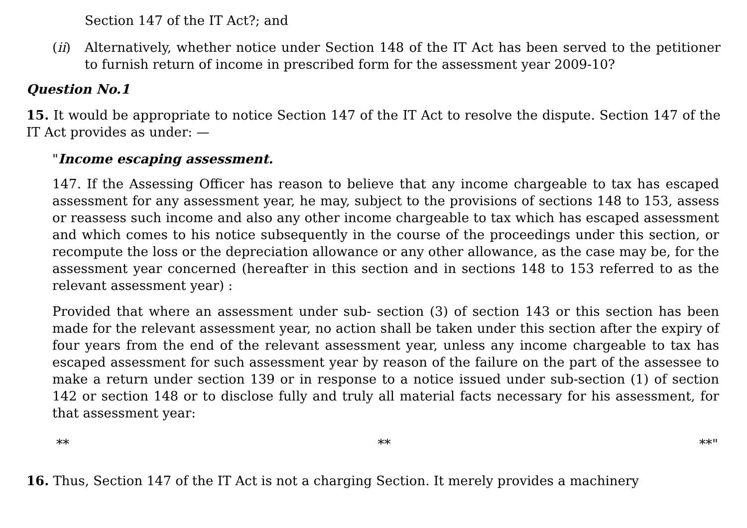Section 147 of the IT Act?; and
(ii) Alternatively, whether notice under Section 148 of the IT Act has been served to the petitioner to furnish return of income in prescribed form for the assessment year 2009-10?
Question No.1
15. It would be appropriate to notice Section 147 of the IT Act to resolve the dispute. Section 147 of the IT Act provides as under: —
"Income escaping assessment.
147. If the Assessing Officer has reason to believe that any income chargeable to tax has escaped assessment for any assessment year, he may, subject to the provisions of sections 148 to 153, assess or reassess such income and also any other income chargeable to tax which has escaped assessment and which comes to his notice subsequently in the course of the proceedings under this section, or recompute the loss or the depreciation allowance or any other allowance, as the case may be, for the assessment year concerned (hereafter in this section and in sections 148 to 153 referred to as the relevant assessment year) :
Provided that where an assessment under sub- section (3) of section 143 or this section has been made for the relevant assessment year, no action shall be taken under this section after the expiry of four years from the end of the relevant assessment year, unless any income chargeable to tax has escaped assessment for such assessment year by reason of the failure on the part of the assessee to make a return under section 139 or in response to a notice issued under sub-section (1) of section 142 or section 148 or to disclose fully and truly all material facts necessary for his assessment, for that assessment year:
** ** **"
16. Thus, Section 147 of the IT Act is not a charging Section. It merely provides a machinery